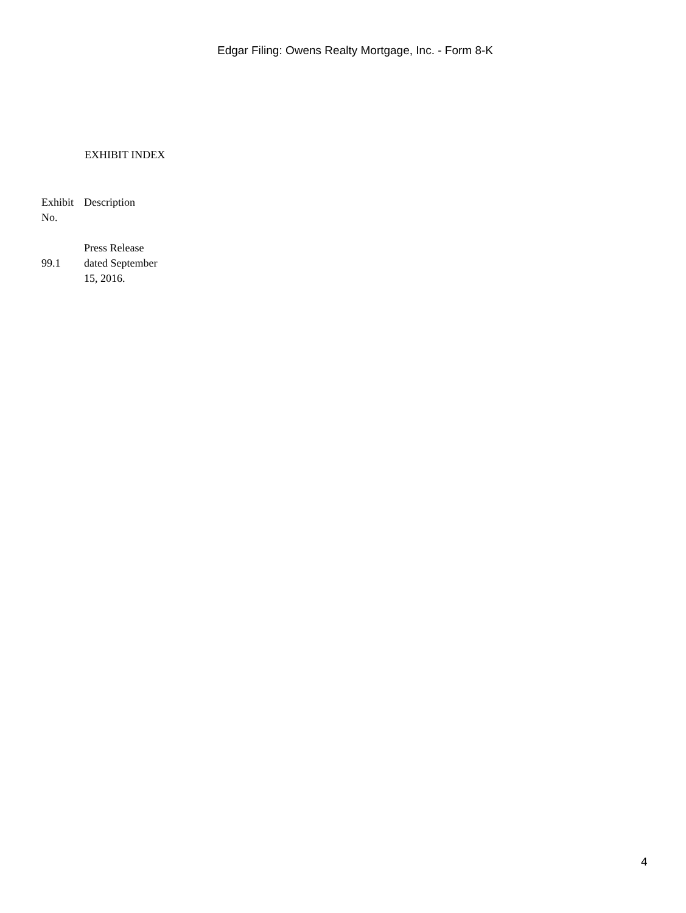Edgar Filing: Owens Realty Mortgage, Inc. - Form 8-K
EXHIBIT INDEX
| Exhibit No. | Description |
| --- | --- |
| 99.1 | Press Release dated September 15, 2016. |
4